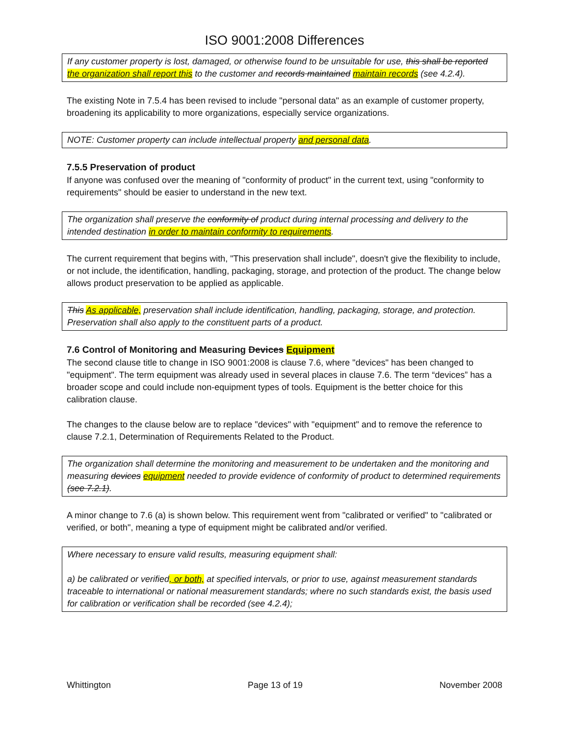ISO 9001:2008 Differences
If any customer property is lost, damaged, or otherwise found to be unsuitable for use, this shall be reported the organization shall report this to the customer and records maintained maintain records (see 4.2.4).
The existing Note in 7.5.4 has been revised to include "personal data" as an example of customer property, broadening its applicability to more organizations, especially service organizations.
NOTE: Customer property can include intellectual property and personal data.
7.5.5 Preservation of product
If anyone was confused over the meaning of "conformity of product" in the current text, using "conformity to requirements" should be easier to understand in the new text.
The organization shall preserve the conformity of product during internal processing and delivery to the intended destination in order to maintain conformity to requirements.
The current requirement that begins with, "This preservation shall include", doesn't give the flexibility to include, or not include, the identification, handling, packaging, storage, and protection of the product. The change below allows product preservation to be applied as applicable.
This As applicable, preservation shall include identification, handling, packaging, storage, and protection. Preservation shall also apply to the constituent parts of a product.
7.6 Control of Monitoring and Measuring Devices Equipment
The second clause title to change in ISO 9001:2008 is clause 7.6, where "devices" has been changed to "equipment". The term equipment was already used in several places in clause 7.6. The term “devices” has a broader scope and could include non-equipment types of tools. Equipment is the better choice for this calibration clause.
The changes to the clause below are to replace "devices" with "equipment" and to remove the reference to clause 7.2.1, Determination of Requirements Related to the Product.
The organization shall determine the monitoring and measurement to be undertaken and the monitoring and measuring devices equipment needed to provide evidence of conformity of product to determined requirements (see 7.2.1).
A minor change to 7.6 (a) is shown below. This requirement went from "calibrated or verified" to "calibrated or verified, or both", meaning a type of equipment might be calibrated and/or verified.
Where necessary to ensure valid results, measuring equipment shall:
a) be calibrated or verified, or both, at specified intervals, or prior to use, against measurement standards traceable to international or national measurement standards; where no such standards exist, the basis used for calibration or verification shall be recorded (see 4.2.4);
Whittington Page 13 of 19 November 2008